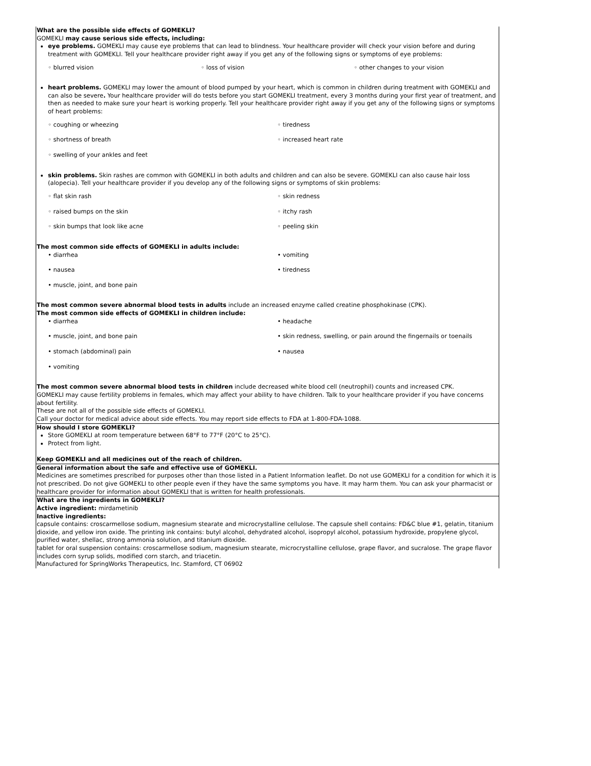| What are the possible side effects of GOMEKLI? GOMEKLI may cause serious side effects, including: eye problems. GOMEKLI may cause eye problems that can lead to blindness. Your healthcare provider will check your vision before and during treatment with GOMEKLI. Tell your healthcare provider right away if you get any of the following signs or symptoms of eye problems: ◦ blurred vision ◦ loss of vision ◦ other changes to your vision heart problems. GOMEKLI may lower the amount of blood pumped by your heart, which is common in children during treatment with GOMEKLI and can also be severe . Your healthcare provider will do tests before you start GOMEKLI treatment, every 3 months during your first year of treatment, and then as needed to make sure your heart is working properly. Tell your healthcare provider right away if you get any of the following signs or symptoms of heart problems: ◦ coughing or wheezing ◦ tiredness ◦ shortness of breath ◦ increased heart rate ◦ swelling of your ankles and feet skin problems. Skin rashes are common with GOMEKLI in both adults and children and can also be severe. GOMEKLI can also cause hair loss (alopecia). Tell your healthcare provider if you develop any of the following signs or symptoms of skin problems: ◦ flat skin rash ◦ skin redness ◦ raised bumps on the skin ◦ itchy rash ◦ skin bumps that look like acne ◦ peeling skin The most common side effects of GOMEKLI in adults include: • diarrhea • vomiting • nausea • tiredness • muscle, joint, and bone pain The most common severe abnormal blood tests in adults include an increased enzyme called creatine phosphokinase (CPK). The most common side effects of GOMEKLI in children include: • diarrhea • headache • muscle, joint, and bone pain • skin redness, swelling, or pain around the fingernails or toenails • stomach (abdominal) pain • nausea • vomiting The most common severe abnormal blood tests in children include decreased white blood cell (neutrophil) counts and increased CPK. GOMEKLI may cause fertility problems in females, which may affect your ability to have children. Talk to your healthcare provider if you have concerns about fertility. These are not all of the possible side effects of GOMEKLI. Call your doctor for medical advice about side effects. You may report side effects to FDA at 1-800-FDA-1088. |
| How should I store GOMEKLI? Store GOMEKLI at room temperature between 68°F to 77°F (20°C to 25°C). Protect from light. Keep GOMEKLI and all medicines out of the reach of children. |
| General information about the safe and effective use of GOMEKLI. Medicines are sometimes prescribed for purposes other than those listed in a Patient Information leaflet. Do not use GOMEKLI for a condition for which it is not prescribed. Do not give GOMEKLI to other people even if they have the same symptoms you have. It may harm them. You can ask your pharmacist or healthcare provider for information about GOMEKLI that is written for health professionals. |
| What are the ingredients in GOMEKLI? Active ingredient: mirdametinib Inactive ingredients: capsule contains: croscarmellose sodium, magnesium stearate and microcrystalline cellulose. The capsule shell contains: FD&C blue #1, gelatin, titanium dioxide, and yellow iron oxide. The printing ink contains: butyl alcohol, dehydrated alcohol, isopropyl alcohol, potassium hydroxide, propylene glycol, purified water, shellac, strong ammonia solution, and titanium dioxide. tablet for oral suspension contains: croscarmellose sodium, magnesium stearate, microcrystalline cellulose, grape flavor, and sucralose. The grape flavor includes corn syrup solids, modified corn starch, and triacetin. Manufactured for SpringWorks Therapeutics, Inc. Stamford, CT 06902 |